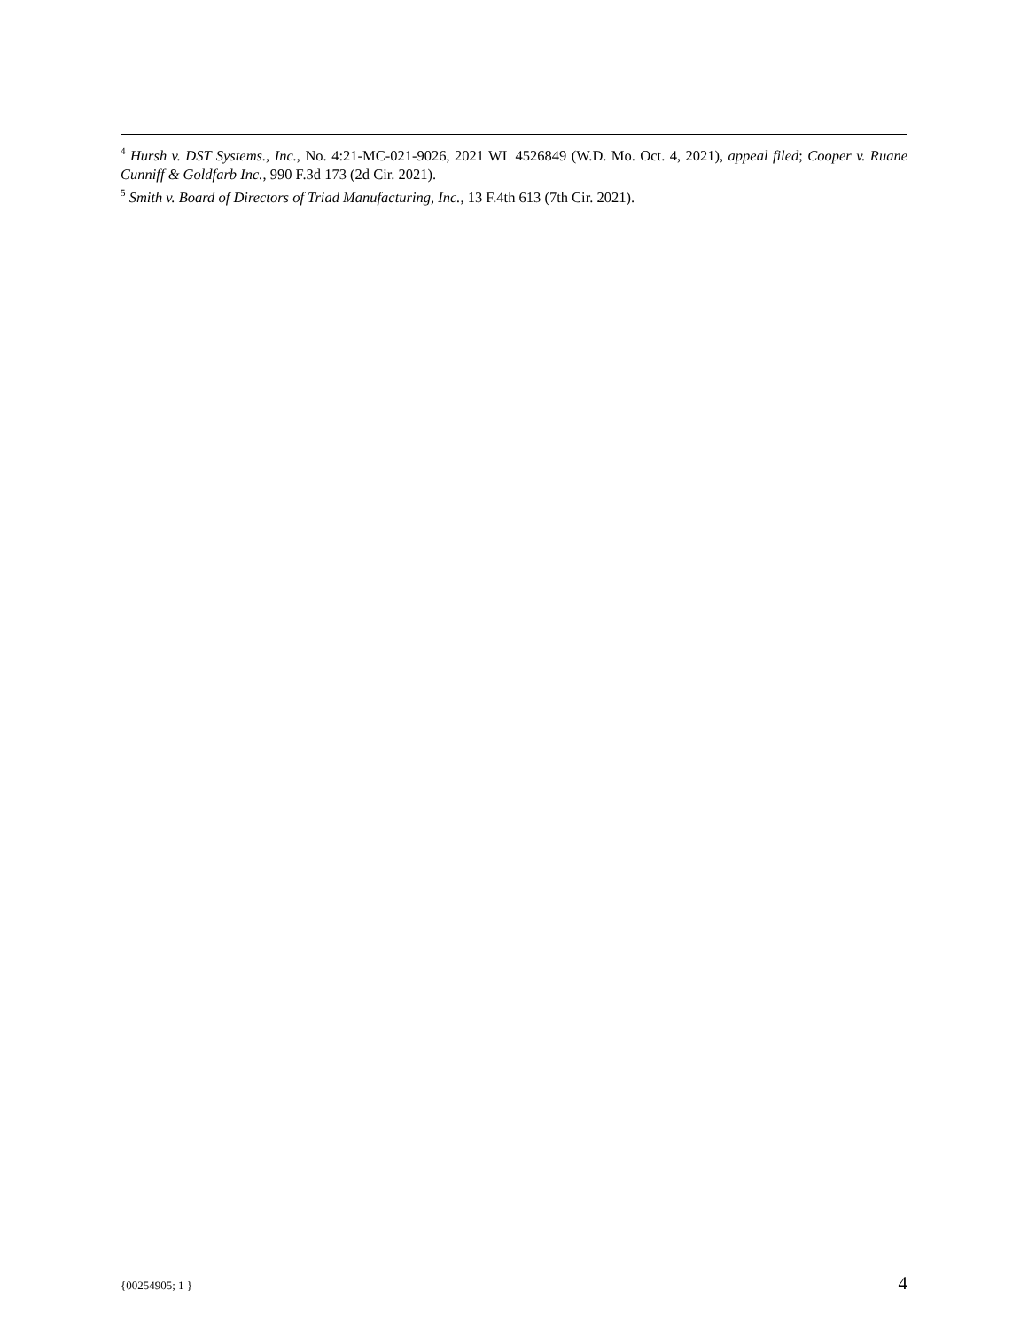<sup>4</sup> Hursh v. DST Systems., Inc., No. 4:21-MC-021-9026, 2021 WL 4526849 (W.D. Mo. Oct. 4, 2021), appeal filed; Cooper v. Ruane Cunniff & Goldfarb Inc., 990 F.3d 173 (2d Cir. 2021).
<sup>5</sup> Smith v. Board of Directors of Triad Manufacturing, Inc., 13 F.4th 613 (7th Cir. 2021).
{00254905; 1 } 4